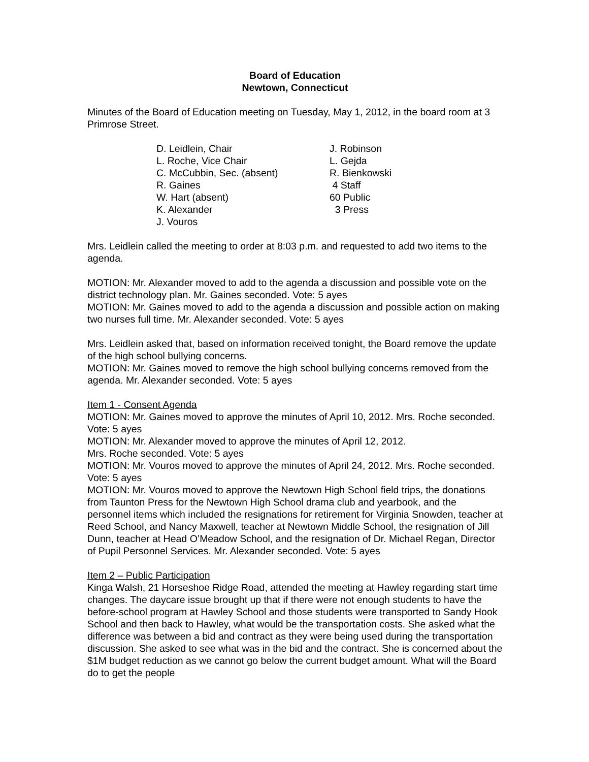Board of Education
Newtown, Connecticut
Minutes of the Board of Education meeting on Tuesday, May 1, 2012, in the board room at 3 Primrose Street.
D. Leidlein, Chair
L. Roche, Vice Chair
C. McCubbin, Sec. (absent)
R. Gaines
W. Hart (absent)
K. Alexander
J. Vouros
J. Robinson
L. Gejda
R. Bienkowski
4 Staff
60 Public
3 Press
Mrs. Leidlein called the meeting to order at 8:03 p.m. and requested to add two items to the agenda.
MOTION: Mr. Alexander moved to add to the agenda a discussion and possible vote on the district technology plan. Mr. Gaines seconded. Vote: 5 ayes
MOTION: Mr. Gaines moved to add to the agenda a discussion and possible action on making two nurses full time. Mr. Alexander seconded. Vote: 5 ayes
Mrs. Leidlein asked that, based on information received tonight, the Board remove the update of the high school bullying concerns.
MOTION: Mr. Gaines moved to remove the high school bullying concerns removed from the agenda. Mr. Alexander seconded. Vote: 5 ayes
Item 1 - Consent Agenda
MOTION: Mr. Gaines moved to approve the minutes of April 10, 2012. Mrs. Roche seconded. Vote: 5 ayes
MOTION: Mr. Alexander moved to approve the minutes of April 12, 2012.
Mrs. Roche seconded. Vote: 5 ayes
MOTION: Mr. Vouros moved to approve the minutes of April 24, 2012. Mrs. Roche seconded. Vote: 5 ayes
MOTION: Mr. Vouros moved to approve the Newtown High School field trips, the donations from Taunton Press for the Newtown High School drama club and yearbook, and the personnel items which included the resignations for retirement for Virginia Snowden, teacher at Reed School, and Nancy Maxwell, teacher at Newtown Middle School, the resignation of Jill Dunn, teacher at Head O’Meadow School, and the resignation of Dr. Michael Regan, Director of Pupil Personnel Services. Mr. Alexander seconded. Vote: 5 ayes
Item 2 – Public Participation
Kinga Walsh, 21 Horseshoe Ridge Road, attended the meeting at Hawley regarding start time changes. The daycare issue brought up that if there were not enough students to have the before-school program at Hawley School and those students were transported to Sandy Hook School and then back to Hawley, what would be the transportation costs. She asked what the difference was between a bid and contract as they were being used during the transportation discussion. She asked to see what was in the bid and the contract. She is concerned about the $1M budget reduction as we cannot go below the current budget amount. What will the Board do to get the people